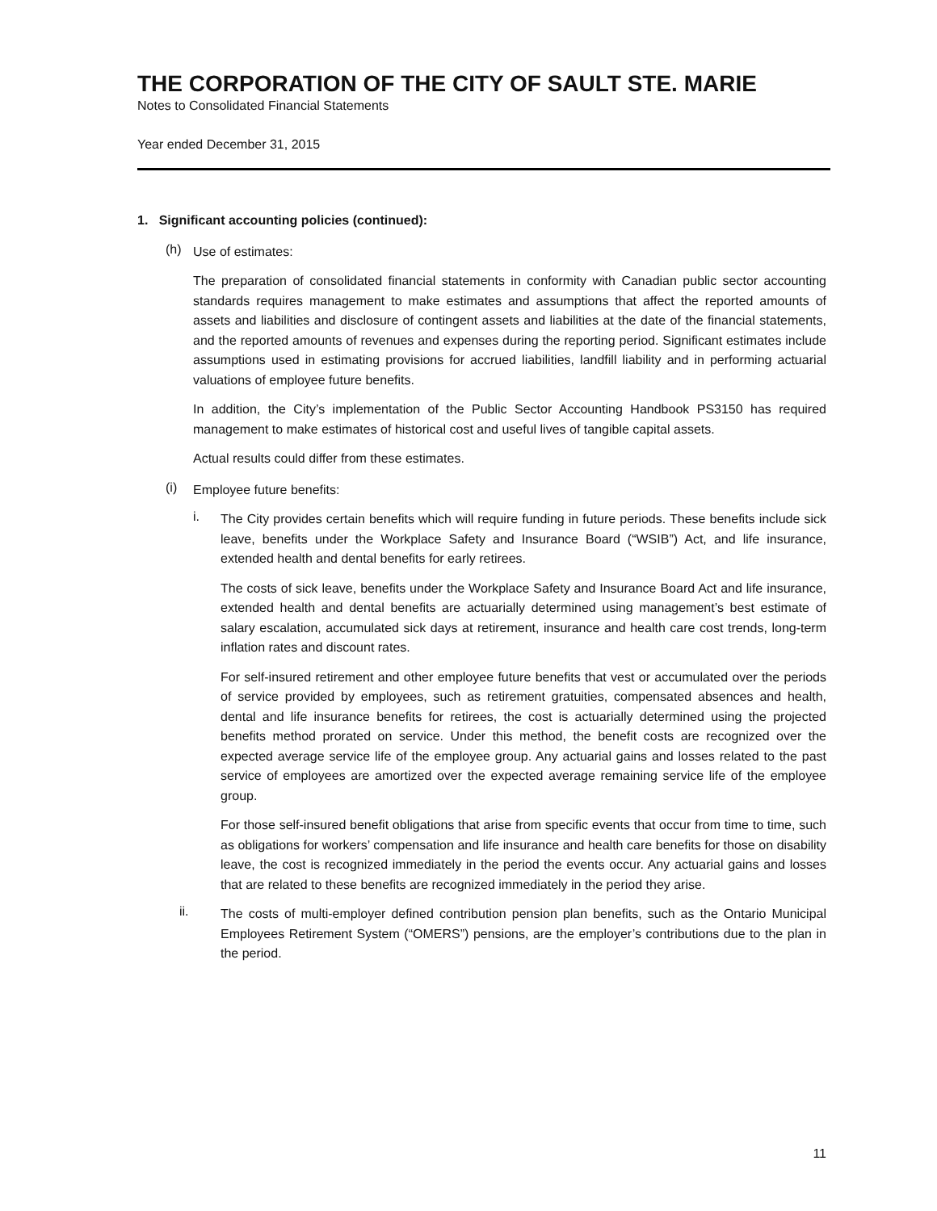THE CORPORATION OF THE CITY OF SAULT STE. MARIE
Notes to Consolidated Financial Statements
Year ended December 31, 2015
1. Significant accounting policies (continued):
(h)
Use of estimates:
The preparation of consolidated financial statements in conformity with Canadian public sector accounting standards requires management to make estimates and assumptions that affect the reported amounts of assets and liabilities and disclosure of contingent assets and liabilities at the date of the financial statements, and the reported amounts of revenues and expenses during the reporting period. Significant estimates include assumptions used in estimating provisions for accrued liabilities, landfill liability and in performing actuarial valuations of employee future benefits.
In addition, the City’s implementation of the Public Sector Accounting Handbook PS3150 has required management to make estimates of historical cost and useful lives of tangible capital assets.
Actual results could differ from these estimates.
(i)
Employee future benefits:
i.
The City provides certain benefits which will require funding in future periods. These benefits include sick leave, benefits under the Workplace Safety and Insurance Board (“WSIB”) Act, and life insurance, extended health and dental benefits for early retirees.
The costs of sick leave, benefits under the Workplace Safety and Insurance Board Act and life insurance, extended health and dental benefits are actuarially determined using management’s best estimate of salary escalation, accumulated sick days at retirement, insurance and health care cost trends, long-term inflation rates and discount rates.
For self-insured retirement and other employee future benefits that vest or accumulated over the periods of service provided by employees, such as retirement gratuities, compensated absences and health, dental and life insurance benefits for retirees, the cost is actuarially determined using the projected benefits method prorated on service. Under this method, the benefit costs are recognized over the expected average service life of the employee group. Any actuarial gains and losses related to the past service of employees are amortized over the expected average remaining service life of the employee group.
For those self-insured benefit obligations that arise from specific events that occur from time to time, such as obligations for workers’ compensation and life insurance and health care benefits for those on disability leave, the cost is recognized immediately in the period the events occur. Any actuarial gains and losses that are related to these benefits are recognized immediately in the period they arise.
ii.
The costs of multi-employer defined contribution pension plan benefits, such as the Ontario Municipal Employees Retirement System (“OMERS”) pensions, are the employer’s contributions due to the plan in the period.
11